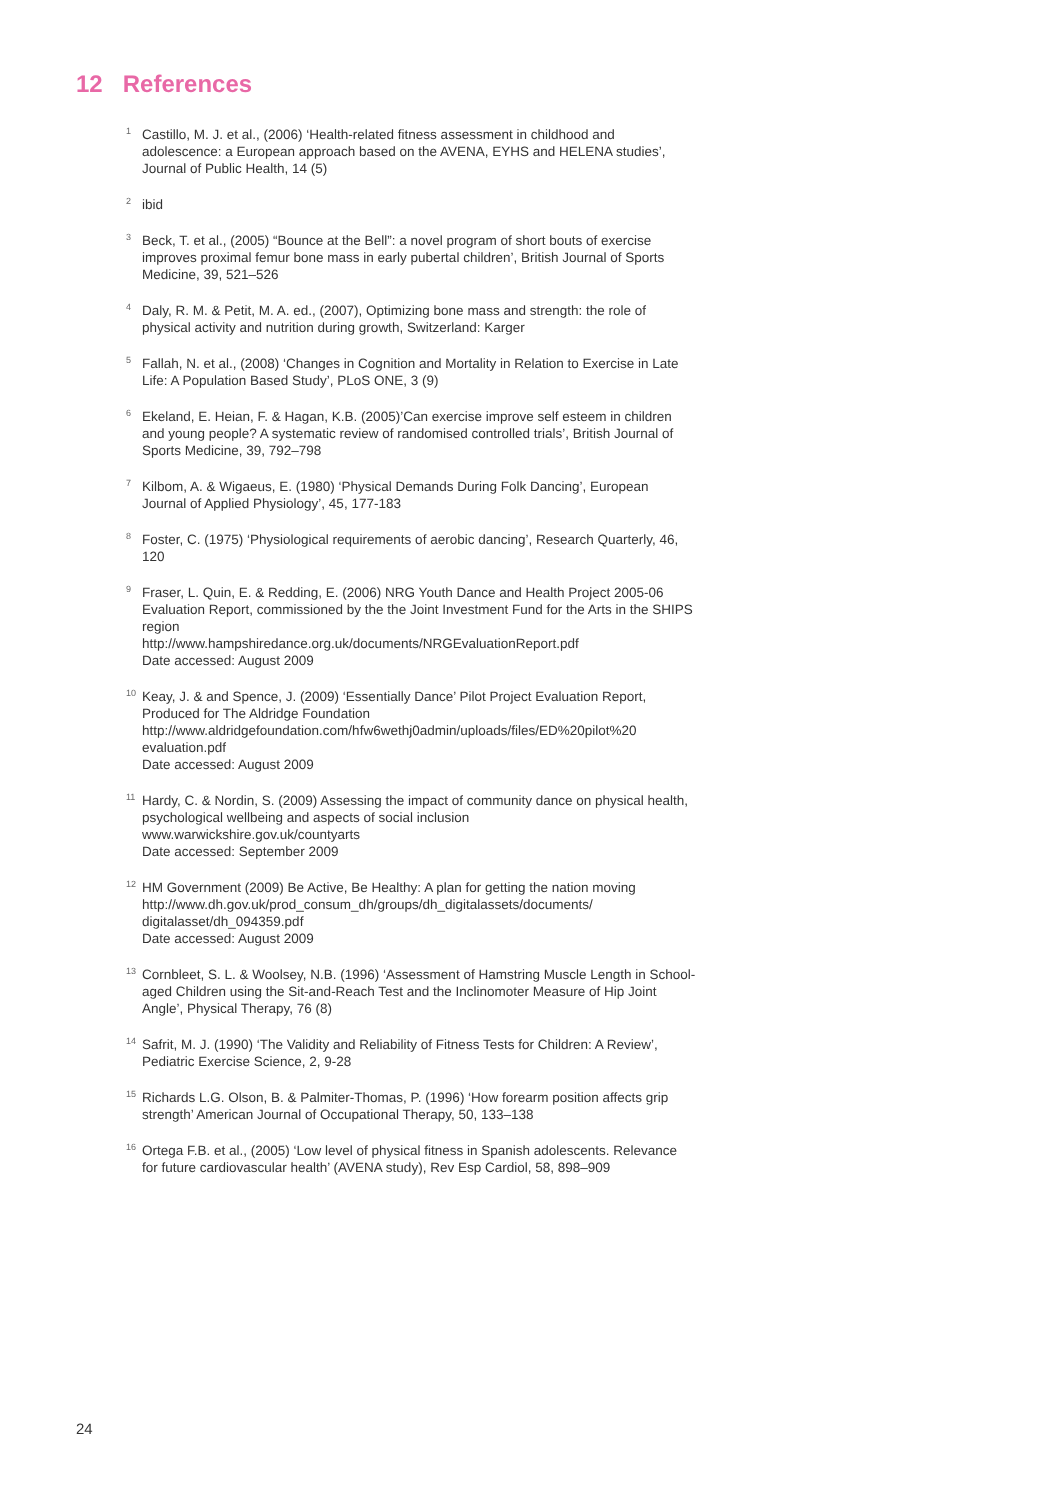12 References
<sup>1</sup>
Castillo, M. J. et al., (2006) ‘Health-related fitness assessment in childhood and adolescence: a European approach based on the AVENA, EYHS and HELENA studies’, Journal of Public Health, 14 (5)
<sup>2</sup>
ibid
<sup>3</sup>
Beck, T. et al., (2005) “Bounce at the Bell”: a novel program of short bouts of exercise improves proximal femur bone mass in early pubertal children’, British Journal of Sports Medicine, 39, 521–526
<sup>4</sup>
Daly, R. M. & Petit, M. A. ed., (2007), Optimizing bone mass and strength: the role of physical activity and nutrition during growth, Switzerland: Karger
<sup>5</sup>
Fallah, N. et al., (2008) ‘Changes in Cognition and Mortality in Relation to Exercise in Late Life: A Population Based Study’, PLoS ONE, 3 (9)
<sup>6</sup>
Ekeland, E. Heian, F. & Hagan, K.B. (2005)’Can exercise improve self esteem in children and young people? A systematic review of randomised controlled trials’, British Journal of Sports Medicine, 39, 792–798
<sup>7</sup>
Kilbom, A. & Wigaeus, E. (1980) ‘Physical Demands During Folk Dancing’, European Journal of Applied Physiology’, 45, 177-183
<sup>8</sup>
Foster, C. (1975) ‘Physiological requirements of aerobic dancing’, Research Quarterly, 46, 120
<sup>9</sup>
Fraser, L. Quin, E. & Redding, E. (2006) NRG Youth Dance and Health Project 2005-06 Evaluation Report, commissioned by the the Joint Investment Fund for the Arts in the SHIPS region
http://www.hampshiredance.org.uk/documents/NRGEvaluationReport.pdf
Date accessed: August 2009
<sup>10</sup>
Keay, J. & and Spence, J. (2009) ‘Essentially Dance’ Pilot Project Evaluation Report, Produced for The Aldridge Foundation
http://www.aldridgefoundation.com/hfw6wethj0admin/uploads/files/ED%20pilot%20 evaluation.pdf
Date accessed: August 2009
<sup>11</sup>
Hardy, C. & Nordin, S. (2009) Assessing the impact of community dance on physical health, psychological wellbeing and aspects of social inclusion
www.warwickshire.gov.uk/countyarts
Date accessed: September 2009
<sup>12</sup>
HM Government (2009) Be Active, Be Healthy: A plan for getting the nation moving
http://www.dh.gov.uk/prod_consum_dh/groups/dh_digitalassets/documents/ digitalasset/dh_094359.pdf
Date accessed: August 2009
<sup>13</sup>
Cornbleet, S. L. & Woolsey, N.B. (1996) ‘Assessment of Hamstring Muscle Length in School-aged Children using the Sit-and-Reach Test and the Inclinomoter Measure of Hip Joint Angle’, Physical Therapy, 76 (8)
<sup>14</sup>
Safrit, M. J. (1990) ‘The Validity and Reliability of Fitness Tests for Children: A Review’, Pediatric Exercise Science, 2, 9-28
<sup>15</sup>
Richards L.G. Olson, B. & Palmiter-Thomas, P. (1996) ‘How forearm position affects grip strength’ American Journal of Occupational Therapy, 50, 133–138
<sup>16</sup>
Ortega F.B. et al., (2005) ‘Low level of physical fitness in Spanish adolescents. Relevance for future cardiovascular health’ (AVENA study), Rev Esp Cardiol, 58, 898–909
24